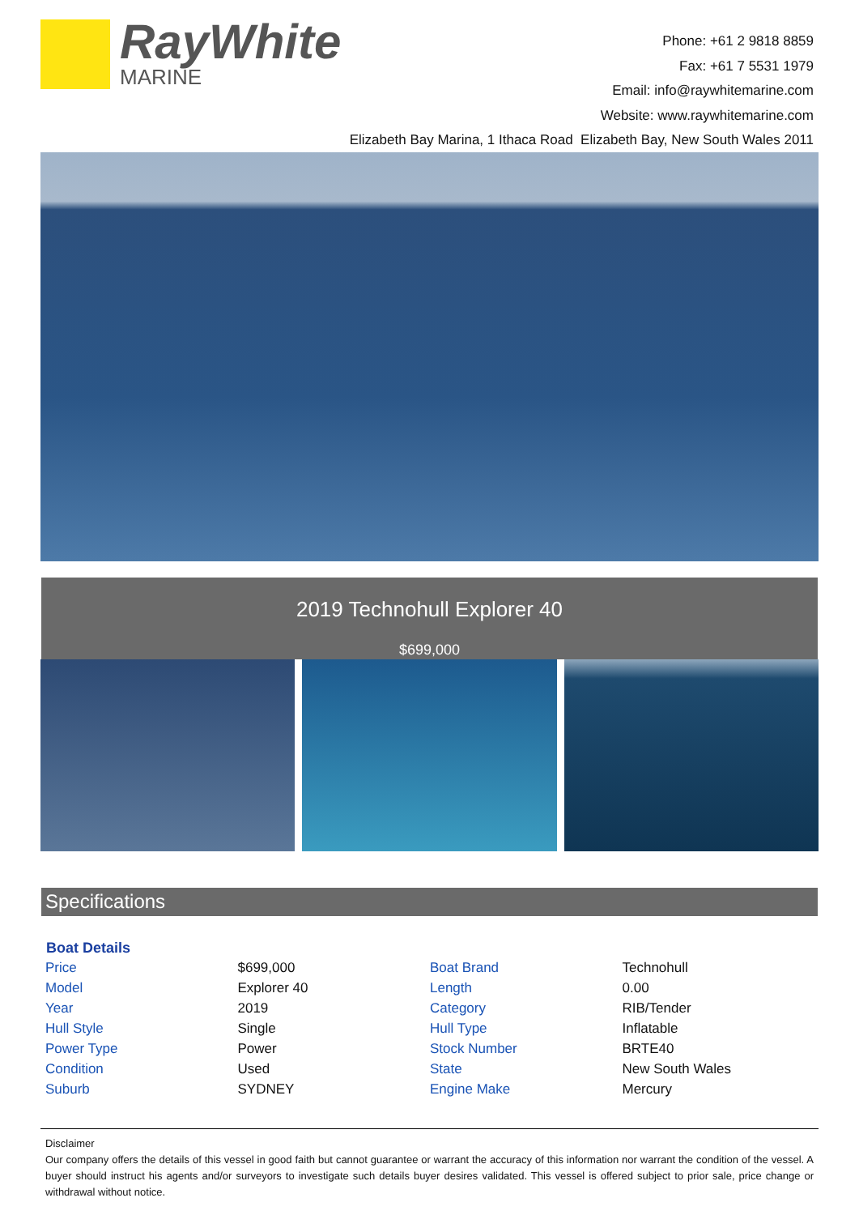RayWhite
MARINE
Phone: +61 2 9818 8859
Fax: +61 7 5531 1979
Email: info@raywhitemarine.com
Website: www.raywhitemarine.com
Elizabeth Bay Marina, 1 Ithaca Road Elizabeth Bay, New South Wales 2011
2019 Technohull Explorer 40
$699,000
Specifications
| Boat Details | | | |
| --- | --- | --- | --- |
| Price | $699,000 | Boat Brand | Technohull |
| Model | Explorer 40 | Length | 0.00 |
| Year | 2019 | Category | RIB/Tender |
| Hull Style | Single | Hull Type | Inflatable |
| Power Type | Power | Stock Number | BRTE40 |
| Condition | Used | State | New South Wales |
| Suburb | SYDNEY | Engine Make | Mercury |
Disclaimer
Our company offers the details of this vessel in good faith but cannot guarantee or warrant the accuracy of this information nor warrant the condition of the vessel. A buyer should instruct his agents and/or surveyors to investigate such details buyer desires validated. This vessel is offered subject to prior sale, price change or withdrawal without notice.